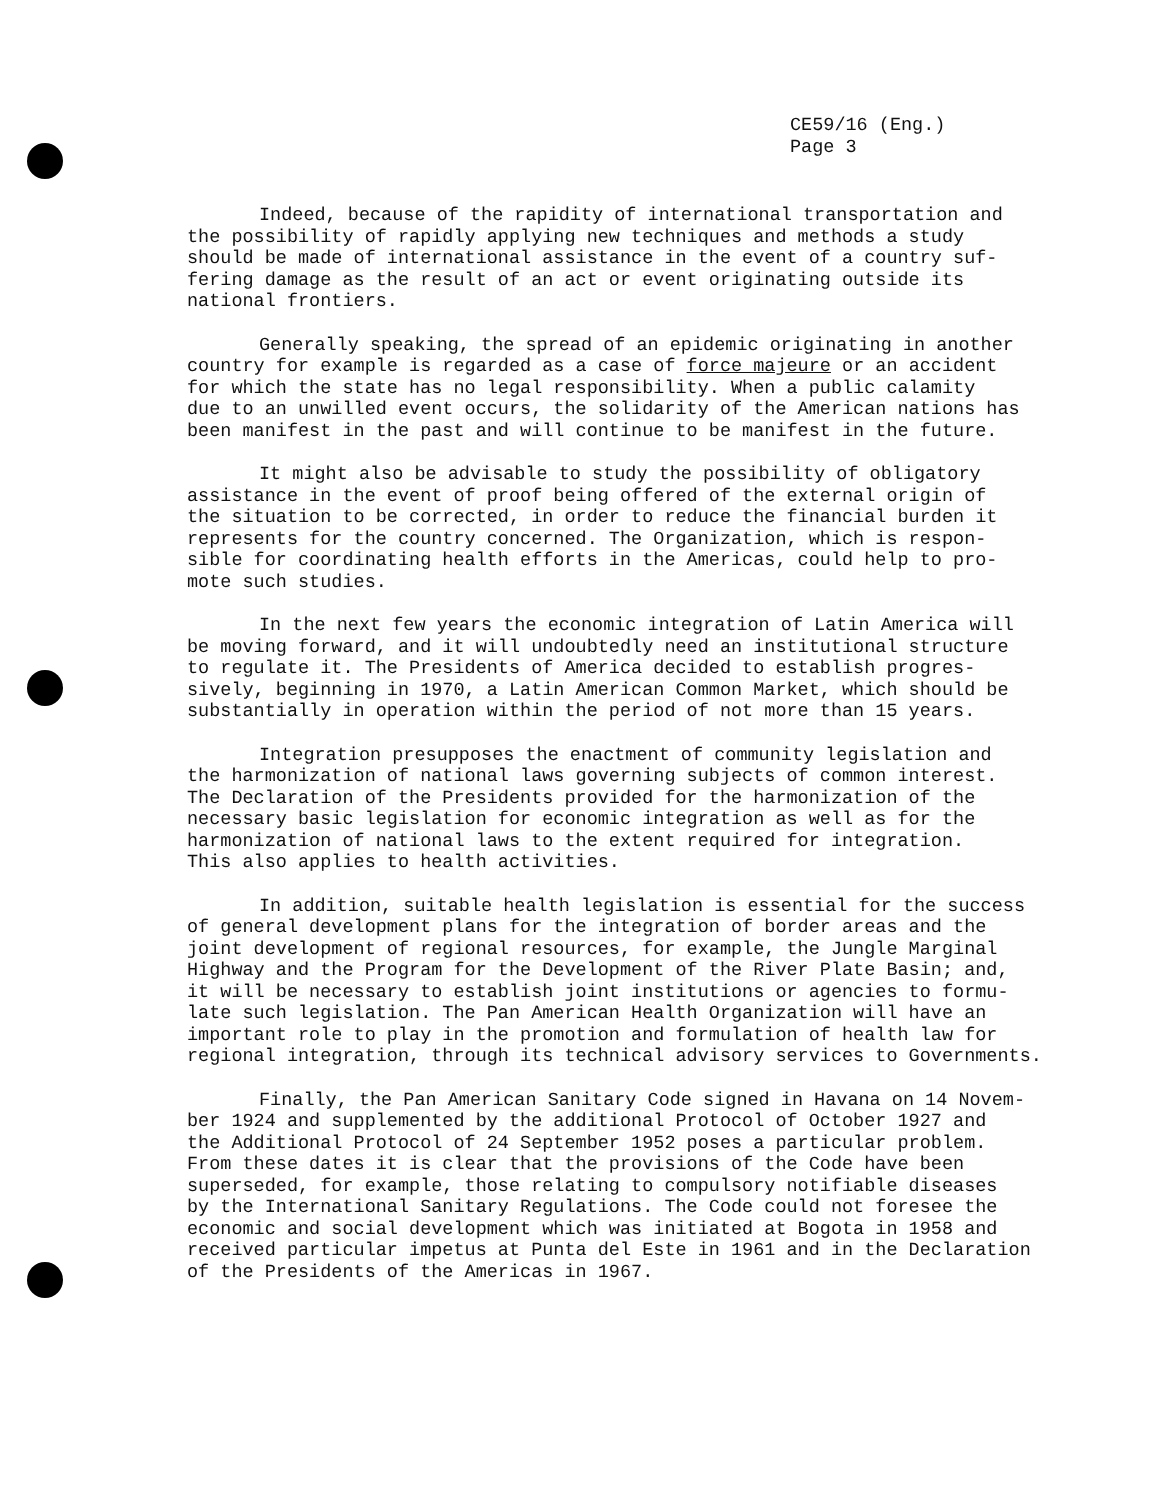CE59/16 (Eng.)
Page 3
Indeed, because of the rapidity of international transportation and the possibility of rapidly applying new techniques and methods a study should be made of international assistance in the event of a country suf- fering damage as the result of an act or event originating outside its national frontiers.
Generally speaking, the spread of an epidemic originating in another country for example is regarded as a case of force majeure or an accident for which the state has no legal responsibility. When a public calamity due to an unwilled event occurs, the solidarity of the American nations has been manifest in the past and will continue to be manifest in the future.
It might also be advisable to study the possibility of obligatory assistance in the event of proof being offered of the external origin of the situation to be corrected, in order to reduce the financial burden it represents for the country concerned. The Organization, which is respon- sible for coordinating health efforts in the Americas, could help to pro- mote such studies.
In the next few years the economic integration of Latin America will be moving forward, and it will undoubtedly need an institutional structure to regulate it. The Presidents of America decided to establish progres- sively, beginning in 1970, a Latin American Common Market, which should be substantially in operation within the period of not more than 15 years.
Integration presupposes the enactment of community legislation and the harmonization of national laws governing subjects of common interest. The Declaration of the Presidents provided for the harmonization of the necessary basic legislation for economic integration as well as for the harmonization of national laws to the extent required for integration. This also applies to health activities.
In addition, suitable health legislation is essential for the success of general development plans for the integration of border areas and the joint development of regional resources, for example, the Jungle Marginal Highway and the Program for the Development of the River Plate Basin; and, it will be necessary to establish joint institutions or agencies to formu- late such legislation. The Pan American Health Organization will have an important role to play in the promotion and formulation of health law for regional integration, through its technical advisory services to Governments.
Finally, the Pan American Sanitary Code signed in Havana on 14 Novem- ber 1924 and supplemented by the additional Protocol of October 1927 and the Additional Protocol of 24 September 1952 poses a particular problem. From these dates it is clear that the provisions of the Code have been superseded, for example, those relating to compulsory notifiable diseases by the International Sanitary Regulations. The Code could not foresee the economic and social development which was initiated at Bogota in 1958 and received particular impetus at Punta del Este in 1961 and in the Declaration of the Presidents of the Americas in 1967.